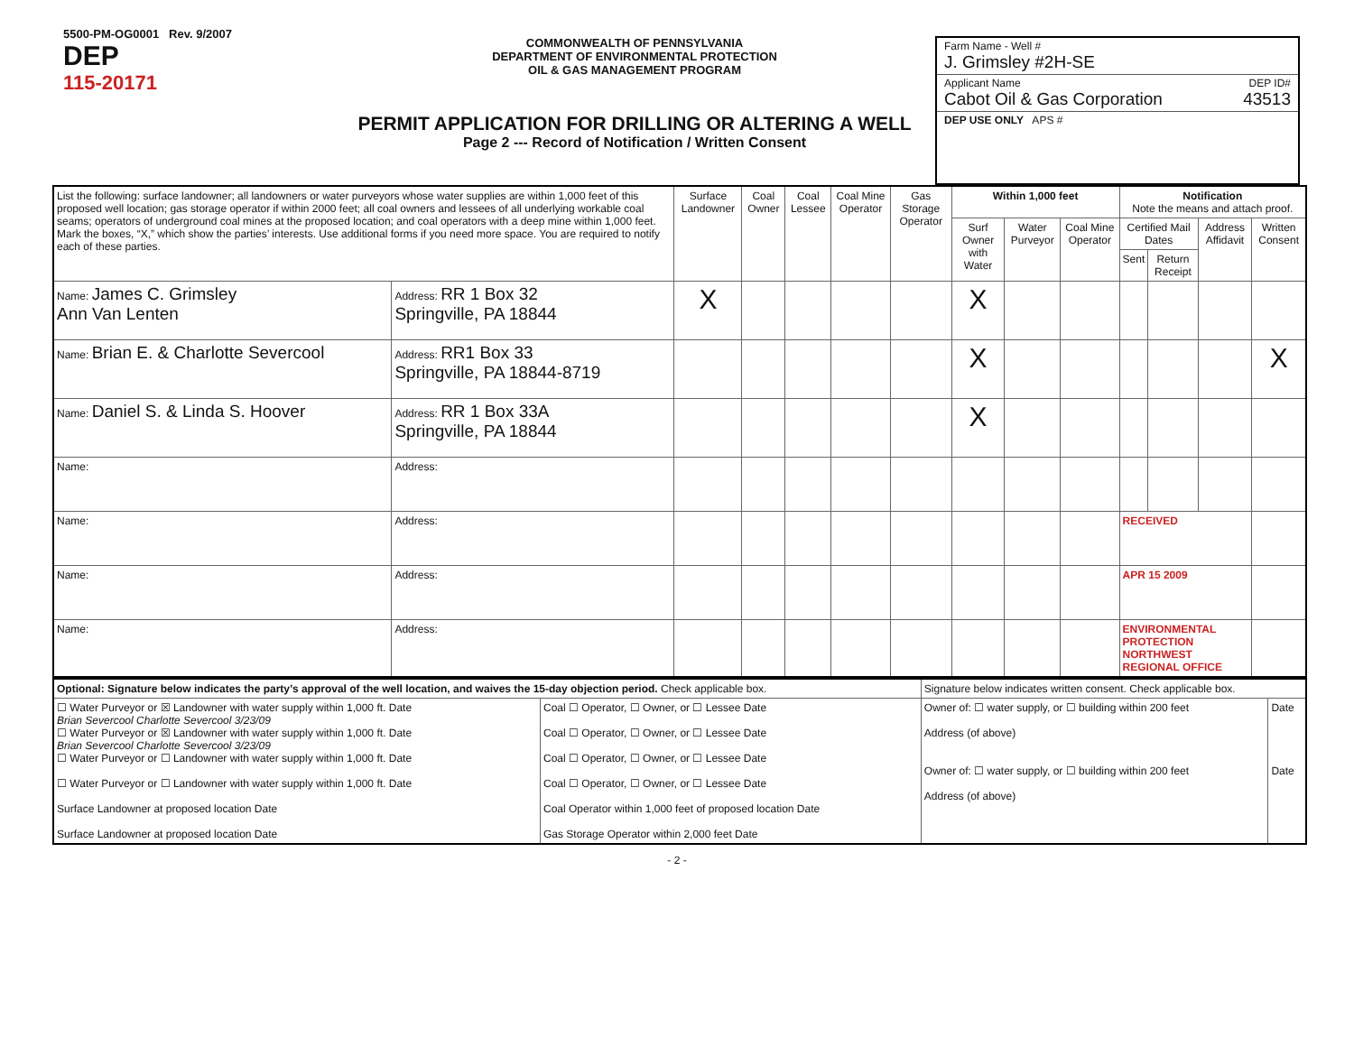5500-PM-OG0001 Rev. 9/2007
DEP
115-20171
COMMONWEALTH OF PENNSYLVANIA
DEPARTMENT OF ENVIRONMENTAL PROTECTION
OIL & GAS MANAGEMENT PROGRAM
PERMIT APPLICATION FOR DRILLING OR ALTERING A WELL
Page 2 --- Record of Notification / Written Consent
Farm Name - Well #
J. Grimsley #2H-SE
Applicant Name DEP ID#
Cabot Oil & Gas Corporation 43513
DEP USE ONLY APS #
| List the following: surface landowner; all landowners or water purveyors whose water supplies are within 1,000 feet of this proposed well location; gas storage operator if within 2000 feet; all coal owners and lessees of all underlying workable coal seams; operators of underground coal mines at the proposed location; and coal operators with a deep mine within 1,000 feet. Mark the boxes, “X,” which show the parties’ interests. Use additional forms if you need more space. You are required to notify each of these parties. | | Surface Landowner | Coal Owner | Coal Lessee | Coal Mine Operator | Gas Storage Operator | Within 1,000 feet | | | Notification Note the means and attach proof. | | | |
| --- | --- | --- | --- | --- | --- | --- | --- | --- | --- | --- | --- | --- | --- |
| | | | | | | | Surf Owner with Water | Water Purveyor | Coal Mine Operator | Certified Mail Dates | | Address Affidavit | Written Consent |
| | | | | | | | | | | Sent | Return Receipt | | |
| Name: James C. Grimsley Ann Van Lenten | Address: RR 1 Box 32 Springville, PA 18844 | X | | | | | X | | | | | | |
| Name: Brian E. & Charlotte Severcool | Address: RR1 Box 33 Springville, PA 18844-8719 | | | | | | X | | | | | | X |
| Name: Daniel S. & Linda S. Hoover | Address: RR 1 Box 33A Springville, PA 18844 | | | | | | X | | | | | | |
| Name: | Address: | | | | | | | | | | | | |
| Name: | Address: | | | | | | | | | RECEIVED | | | |
| Name: | Address: | | | | | | | | | APR 15 2009 | | | |
| Name: | Address: | | | | | | | | | ENVIRONMENTAL PROTECTION NORTHWEST REGIONAL OFFICE | | | |
| Optional: Signature below indicates the party’s approval of the well location, and waives the 15-day objection period. Check applicable box. | | Signature below indicates written consent. Check applicable box. | |
| ☐ Water Purveyor or ☒ Landowner with water supply within 1,000 ft. Date Brian Severcool Charlotte Severcool 3/23/09 ☐ Water Purveyor or ☒ Landowner with water supply within 1,000 ft. Date Brian Severcool Charlotte Severcool 3/23/09 ☐ Water Purveyor or ☐ Landowner with water supply within 1,000 ft. Date ☐ Water Purveyor or ☐ Landowner with water supply within 1,000 ft. Date Surface Landowner at proposed location Date Surface Landowner at proposed location Date | Coal ☐ Operator, ☐ Owner, or ☐ Lessee Date Coal ☐ Operator, ☐ Owner, or ☐ Lessee Date Coal ☐ Operator, ☐ Owner, or ☐ Lessee Date Coal ☐ Operator, ☐ Owner, or ☐ Lessee Date Coal Operator within 1,000 feet of proposed location Date Gas Storage Operator within 2,000 feet Date | Owner of: ☐ water supply, or ☐ building within 200 feet Address (of above) Owner of: ☐ water supply, or ☐ building within 200 feet Address (of above) | Date Date |
- 2 -